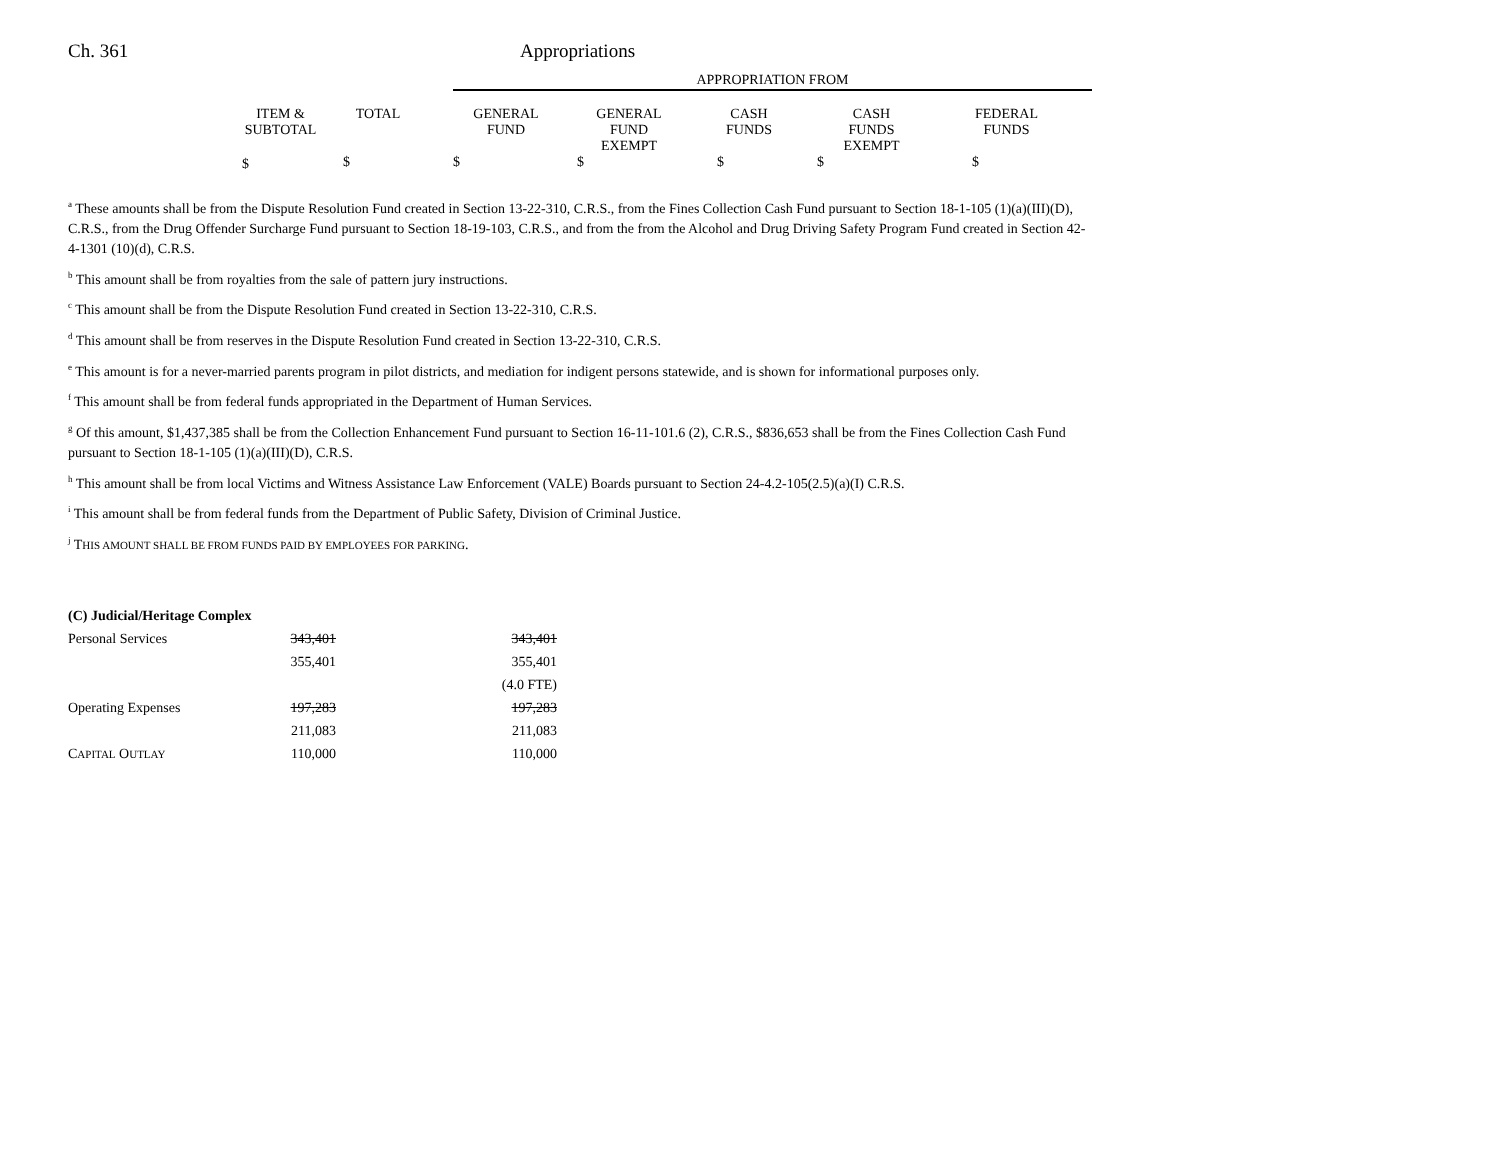Ch. 361 Appropriations
| | | | | APPROPRIATION FROM | | | | | |
| | ITEM & SUBTOTAL | TOTAL | | GENERAL FUND | GENERAL FUND EXEMPT | CASH FUNDS | CASH FUNDS EXEMPT | FEDERAL FUNDS | |
| | $ | $ | | $ | $ | $ | $ | $ | |
<sup>a</sup> These amounts shall be from the Dispute Resolution Fund created in Section 13-22-310, C.R.S., from the Fines Collection Cash Fund pursuant to Section 18-1-105 (1)(a)(III)(D), C.R.S., from the Drug Offender Surcharge Fund pursuant to Section 18-19-103, C.R.S., and from the from the Alcohol and Drug Driving Safety Program Fund created in Section 42-4-1301 (10)(d), C.R.S.
<sup>b</sup> This amount shall be from royalties from the sale of pattern jury instructions.
<sup>c</sup> This amount shall be from the Dispute Resolution Fund created in Section 13-22-310, C.R.S.
<sup>d</sup> This amount shall be from reserves in the Dispute Resolution Fund created in Section 13-22-310, C.R.S.
<sup>e</sup> This amount is for a never-married parents program in pilot districts, and mediation for indigent persons statewide, and is shown for informational purposes only.
<sup>f</sup> This amount shall be from federal funds appropriated in the Department of Human Services.
<sup>g</sup> Of this amount, $1,437,385 shall be from the Collection Enhancement Fund pursuant to Section 16-11-101.6 (2), C.R.S., $836,653 shall be from the Fines Collection Cash Fund pursuant to Section 18-1-105 (1)(a)(III)(D), C.R.S.
<sup>h</sup> This amount shall be from local Victims and Witness Assistance Law Enforcement (VALE) Boards pursuant to Section 24-4.2-105(2.5)(a)(I) C.R.S.
<sup>i</sup> This amount shall be from federal funds from the Department of Public Safety, Division of Criminal Justice.
<sup>j</sup> THIS AMOUNT SHALL BE FROM FUNDS PAID BY EMPLOYEES FOR PARKING.
| (C) Judicial/Heritage Complex | | |
| Personal Services | 343,401 | 343,401 |
| | 355,401 | 355,401 |
| | | (4.0 FTE) |
| Operating Expenses | 197,283 | 197,283 |
| | 211,083 | 211,083 |
| C APITAL O UTLAY | 110,000 | 110,000 |